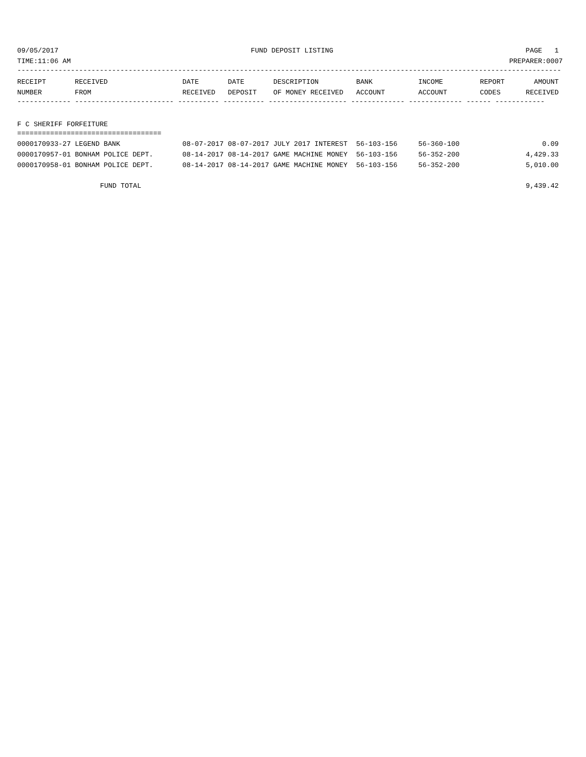09/05/2017 FUND DEPOSIT LISTING PAGE 1
TIME:11:06 AM PREPARER:0007
------------------------------------------------------------------------------------------------------------------------------------
| RECEIPT | RECEIVED | DATE | DATE | DESCRIPTION | BANK | INCOME | REPORT | AMOUNT |
| --- | --- | --- | --- | --- | --- | --- | --- | --- |
| NUMBER | FROM | RECEIVED | DEPOSIT | OF MONEY RECEIVED | ACCOUNT | ACCOUNT | CODES | RECEIVED |
------------- ------------------------ ---------- ---------- ------------------- ------------- ------------- ------ ------------
F C SHERIFF FORFEITURE
===================================
| 0000170933-27 LEGEND BANK | 08-07-2017 | 08-07-2017 | JULY 2017 INTEREST | 56-103-156 | 56-360-100 | | 0.09 |
| 0000170957-01 BONHAM POLICE DEPT. | 08-14-2017 | 08-14-2017 | GAME MACHINE MONEY | 56-103-156 | 56-352-200 | | 4,429.33 |
| 0000170958-01 BONHAM POLICE DEPT. | 08-14-2017 | 08-14-2017 | GAME MACHINE MONEY | 56-103-156 | 56-352-200 | | 5,010.00 |
| FUND TOTAL | 9,439.42 |